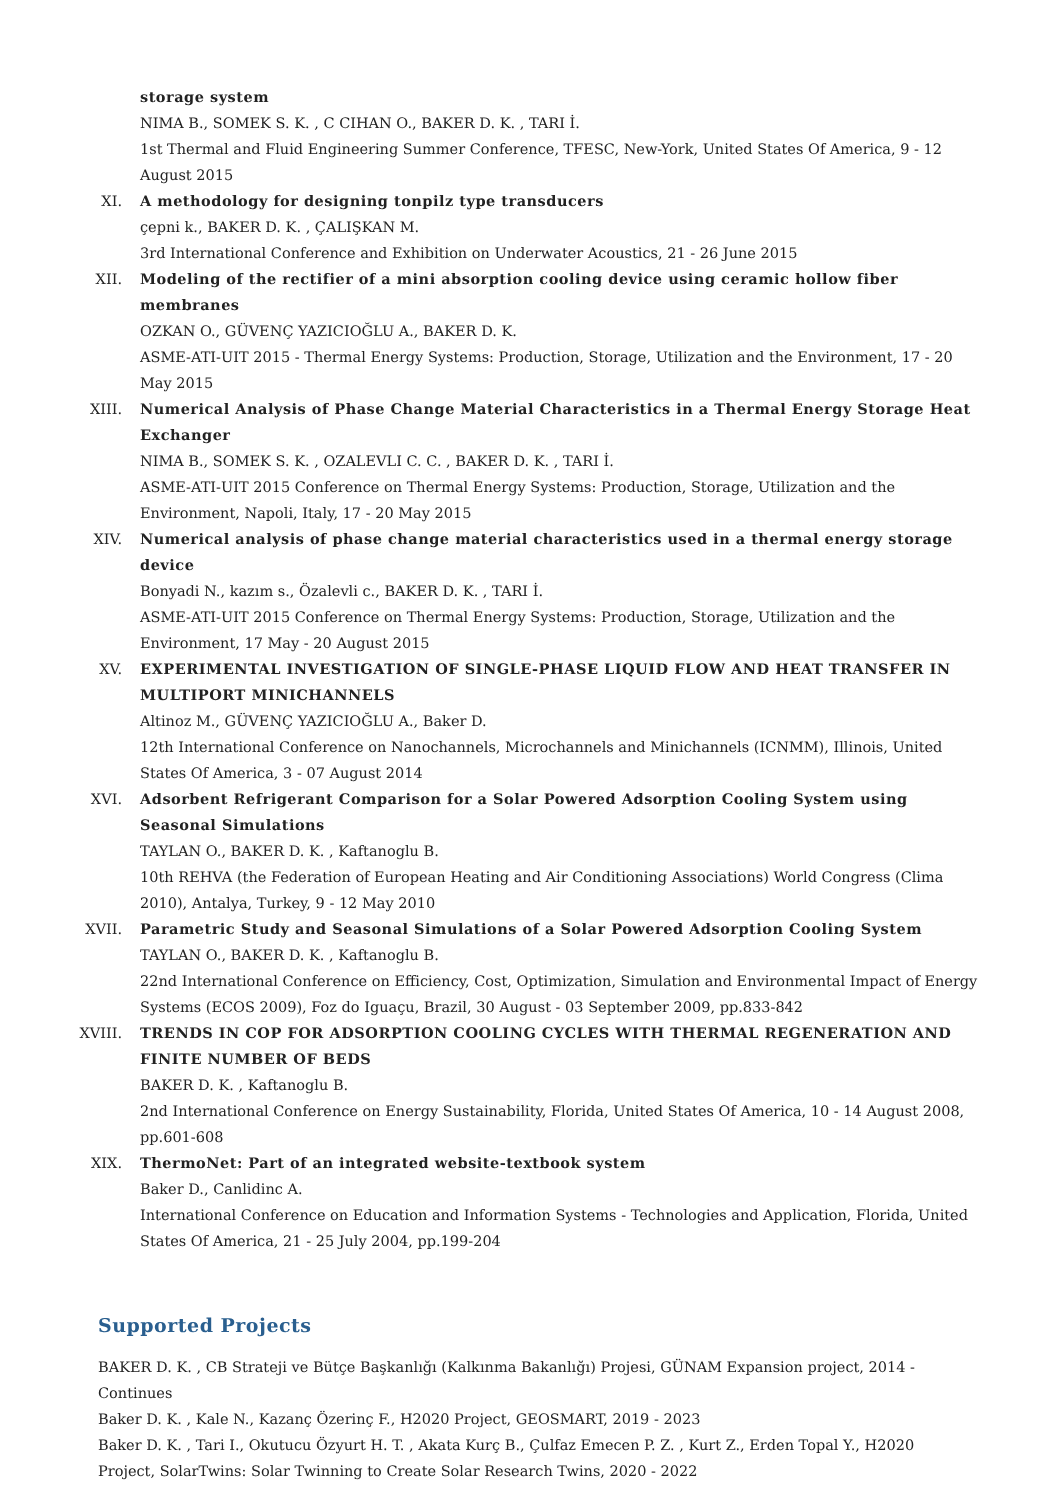storage system
NIMA B., SOMEK S. K. , C CIHAN O., BAKER D. K. , TARI İ.
1st Thermal and Fluid Engineering Summer Conference, TFESC, New-York, United States Of America, 9 - 12 August 2015
XI. A methodology for designing tonpilz type transducers
çepni k., BAKER D. K. , ÇALIŞKAN M.
3rd International Conference and Exhibition on Underwater Acoustics, 21 - 26 June 2015
XII. Modeling of the rectifier of a mini absorption cooling device using ceramic hollow fiber membranes
OZKAN O., GÜVENÇ YAZICIOĞLU A., BAKER D. K.
ASME-ATI-UIT 2015 - Thermal Energy Systems: Production, Storage, Utilization and the Environment, 17 - 20 May 2015
XIII. Numerical Analysis of Phase Change Material Characteristics in a Thermal Energy Storage Heat Exchanger
NIMA B., SOMEK S. K. , OZALEVLI C. C. , BAKER D. K. , TARI İ.
ASME-ATI-UIT 2015 Conference on Thermal Energy Systems: Production, Storage, Utilization and the Environment, Napoli, Italy, 17 - 20 May 2015
XIV. Numerical analysis of phase change material characteristics used in a thermal energy storage device
Bonyadi N., kazım s., Özalevli c., BAKER D. K. , TARI İ.
ASME-ATI-UIT 2015 Conference on Thermal Energy Systems: Production, Storage, Utilization and the Environment, 17 May - 20 August 2015
XV. EXPERIMENTAL INVESTIGATION OF SINGLE-PHASE LIQUID FLOW AND HEAT TRANSFER IN MULTIPORT MINICHANNELS
Altinoz M., GÜVENÇ YAZICIOĞLU A., Baker D.
12th International Conference on Nanochannels, Microchannels and Minichannels (ICNMM), Illinois, United States Of America, 3 - 07 August 2014
XVI. Adsorbent Refrigerant Comparison for a Solar Powered Adsorption Cooling System using Seasonal Simulations
TAYLAN O., BAKER D. K. , Kaftanoglu B.
10th REHVA (the Federation of European Heating and Air Conditioning Associations) World Congress (Clima 2010), Antalya, Turkey, 9 - 12 May 2010
XVII. Parametric Study and Seasonal Simulations of a Solar Powered Adsorption Cooling System
TAYLAN O., BAKER D. K. , Kaftanoglu B.
22nd International Conference on Efficiency, Cost, Optimization, Simulation and Environmental Impact of Energy Systems (ECOS 2009), Foz do Iguaçu, Brazil, 30 August - 03 September 2009, pp.833-842
XVIII. TRENDS IN COP FOR ADSORPTION COOLING CYCLES WITH THERMAL REGENERATION AND FINITE NUMBER OF BEDS
BAKER D. K. , Kaftanoglu B.
2nd International Conference on Energy Sustainability, Florida, United States Of America, 10 - 14 August 2008, pp.601-608
XIX. ThermoNet: Part of an integrated website-textbook system
Baker D., Canlidinc A.
International Conference on Education and Information Systems - Technologies and Application, Florida, United States Of America, 21 - 25 July 2004, pp.199-204
Supported Projects
BAKER D. K. , CB Strateji ve Bütçe Başkanlığı (Kalkınma Bakanlığı) Projesi, GÜNAM Expansion project, 2014 - Continues
Baker D. K. , Kale N., Kazanç Özerinç F., H2020 Project, GEOSMART, 2019 - 2023
Baker D. K. , Tari I., Okutucu Özyurt H. T. , Akata Kurç B., Çulfaz Emecen P. Z. , Kurt Z., Erden Topal Y., H2020 Project, SolarTwins: Solar Twinning to Create Solar Research Twins, 2020 - 2022